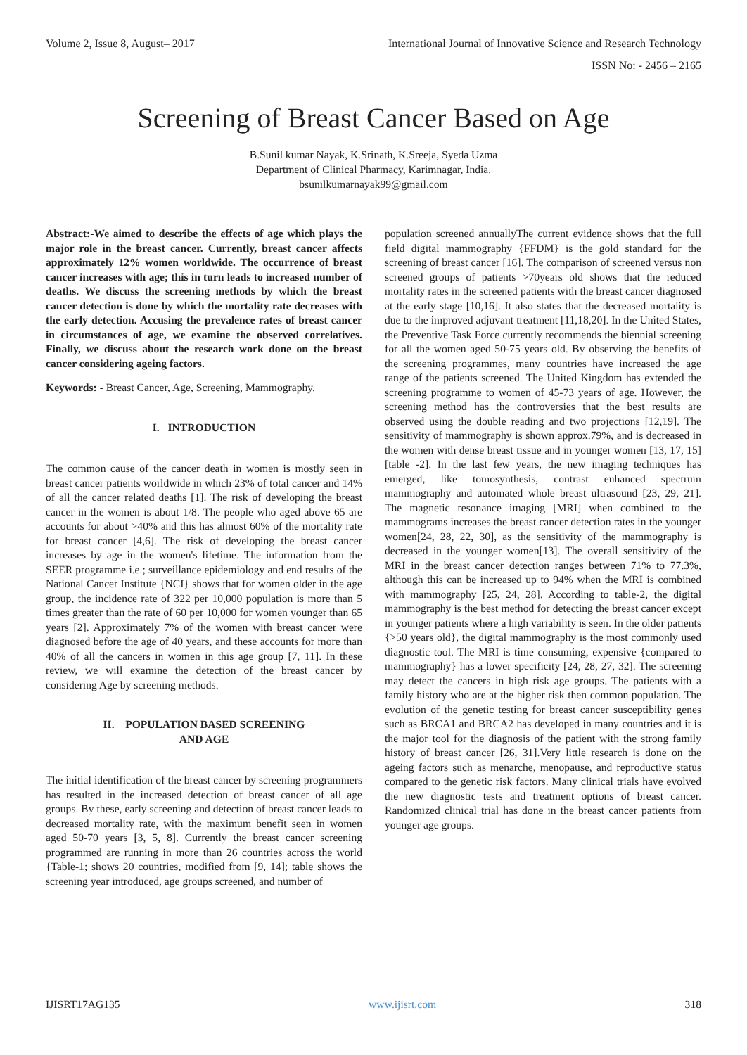Volume 2, Issue 8, August– 2017 International Journal of Innovative Science and Research Technology
ISSN No: - 2456 – 2165
Screening of Breast Cancer Based on Age
B.Sunil kumar Nayak, K.Srinath, K.Sreeja, Syeda Uzma
Department of Clinical Pharmacy, Karimnagar, India.
bsunilkumarnayak99@gmail.com
Abstract:-We aimed to describe the effects of age which plays the major role in the breast cancer. Currently, breast cancer affects approximately 12% women worldwide. The occurrence of breast cancer increases with age; this in turn leads to increased number of deaths. We discuss the screening methods by which the breast cancer detection is done by which the mortality rate decreases with the early detection. Accusing the prevalence rates of breast cancer in circumstances of age, we examine the observed correlatives. Finally, we discuss about the research work done on the breast cancer considering ageing factors.
Keywords: - Breast Cancer, Age, Screening, Mammography.
I. INTRODUCTION
The common cause of the cancer death in women is mostly seen in breast cancer patients worldwide in which 23% of total cancer and 14% of all the cancer related deaths [1]. The risk of developing the breast cancer in the women is about 1/8. The people who aged above 65 are accounts for about >40% and this has almost 60% of the mortality rate for breast cancer [4,6]. The risk of developing the breast cancer increases by age in the women's lifetime. The information from the SEER programme i.e.; surveillance epidemiology and end results of the National Cancer Institute {NCI} shows that for women older in the age group, the incidence rate of 322 per 10,000 population is more than 5 times greater than the rate of 60 per 10,000 for women younger than 65 years [2]. Approximately 7% of the women with breast cancer were diagnosed before the age of 40 years, and these accounts for more than 40% of all the cancers in women in this age group [7, 11]. In these review, we will examine the detection of the breast cancer by considering Age by screening methods.
II. POPULATION BASED SCREENING
AND AGE
The initial identification of the breast cancer by screening programmers has resulted in the increased detection of breast cancer of all age groups. By these, early screening and detection of breast cancer leads to decreased mortality rate, with the maximum benefit seen in women aged 50-70 years [3, 5, 8]. Currently the breast cancer screening programmed are running in more than 26 countries across the world {Table-1; shows 20 countries, modified from [9, 14]; table shows the screening year introduced, age groups screened, and number of
population screened annuallyThe current evidence shows that the full field digital mammography {FFDM} is the gold standard for the screening of breast cancer [16]. The comparison of screened versus non screened groups of patients >70years old shows that the reduced mortality rates in the screened patients with the breast cancer diagnosed at the early stage [10,16]. It also states that the decreased mortality is due to the improved adjuvant treatment [11,18,20]. In the United States, the Preventive Task Force currently recommends the biennial screening for all the women aged 50-75 years old. By observing the benefits of the screening programmes, many countries have increased the age range of the patients screened. The United Kingdom has extended the screening programme to women of 45-73 years of age. However, the screening method has the controversies that the best results are observed using the double reading and two projections [12,19]. The sensitivity of mammography is shown approx.79%, and is decreased in the women with dense breast tissue and in younger women [13, 17, 15][table -2]. In the last few years, the new imaging techniques has emerged, like tomosynthesis, contrast enhanced spectrum mammography and automated whole breast ultrasound [23, 29, 21]. The magnetic resonance imaging [MRI] when combined to the mammograms increases the breast cancer detection rates in the younger women[24, 28, 22, 30], as the sensitivity of the mammography is decreased in the younger women[13]. The overall sensitivity of the MRI in the breast cancer detection ranges between 71% to 77.3%, although this can be increased up to 94% when the MRI is combined with mammography [25, 24, 28]. According to table-2, the digital mammography is the best method for detecting the breast cancer except in younger patients where a high variability is seen. In the older patients {>50 years old}, the digital mammography is the most commonly used diagnostic tool. The MRI is time consuming, expensive {compared to mammography} has a lower specificity [24, 28, 27, 32]. The screening may detect the cancers in high risk age groups. The patients with a family history who are at the higher risk then common population. The evolution of the genetic testing for breast cancer susceptibility genes such as BRCA1 and BRCA2 has developed in many countries and it is the major tool for the diagnosis of the patient with the strong family history of breast cancer [26, 31].Very little research is done on the ageing factors such as menarche, menopause, and reproductive status compared to the genetic risk factors. Many clinical trials have evolved the new diagnostic tests and treatment options of breast cancer. Randomized clinical trial has done in the breast cancer patients from younger age groups.
IJISRT17AG135 www.ijisrt.com 318